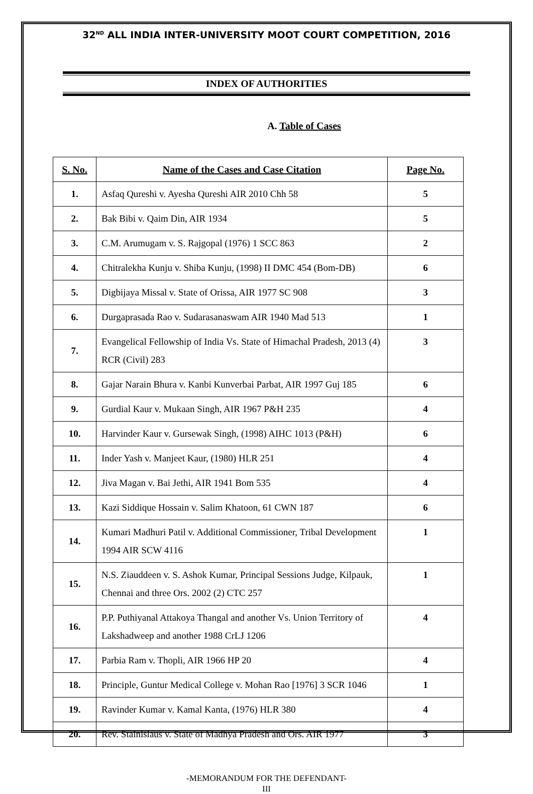32<sup>ND</sup> ALL INDIA INTER-UNIVERSITY MOOT COURT COMPETITION, 2016
INDEX OF AUTHORITIES
A. Table of Cases
| S. No. | Name of the Cases and Case Citation | Page No. |
| --- | --- | --- |
| 1. | Asfaq Qureshi v. Ayesha Qureshi AIR 2010 Chh 58 | 5 |
| 2. | Bak Bibi v. Qaim Din, AIR 1934 | 5 |
| 3. | C.M. Arumugam v. S. Rajgopal (1976) 1 SCC 863 | 2 |
| 4. | Chitralekha Kunju v. Shiba Kunju, (1998) II DMC 454 (Bom-DB) | 6 |
| 5. | Digbijaya Missal v. State of Orissa, AIR 1977 SC 908 | 3 |
| 6. | Durgaprasada Rao v. Sudarasanaswam AIR 1940 Mad 513 | 1 |
| 7. | Evangelical Fellowship of India Vs. State of Himachal Pradesh, 2013 (4) RCR (Civil) 283 | 3 |
| 8. | Gajar Narain Bhura v. Kanbi Kunverbai Parbat, AIR 1997 Guj 185 | 6 |
| 9. | Gurdial Kaur v. Mukaan Singh, AIR 1967 P&H 235 | 4 |
| 10. | Harvinder Kaur v. Gursewak Singh, (1998) AIHC 1013 (P&H) | 6 |
| 11. | Inder Yash v. Manjeet Kaur, (1980) HLR 251 | 4 |
| 12. | Jiva Magan v. Bai Jethi, AIR 1941 Bom 535 | 4 |
| 13. | Kazi Siddique Hossain v. Salim Khatoon, 61 CWN 187 | 6 |
| 14. | Kumari Madhuri Patil v. Additional Commissioner, Tribal Development 1994 AIR SCW 4116 | 1 |
| 15. | N.S. Ziauddeen v. S. Ashok Kumar, Principal Sessions Judge, Kilpauk, Chennai and three Ors. 2002 (2) CTC 257 | 1 |
| 16. | P.P. Puthiyanal Attakoya Thangal and another Vs. Union Territory of Lakshadweep and another 1988 CrLJ 1206 | 4 |
| 17. | Parbia Ram v. Thopli, AIR 1966 HP 20 | 4 |
| 18. | Principle, Guntur Medical College v. Mohan Rao [1976] 3 SCR 1046 | 1 |
| 19. | Ravinder Kumar v. Kamal Kanta, (1976) HLR 380 | 4 |
| 20. | Rev. Stainislaus v. State of Madhya Pradesh and Ors. AIR 1977 | 3 |
-MEMORANDUM FOR THE DEFENDANT-
III